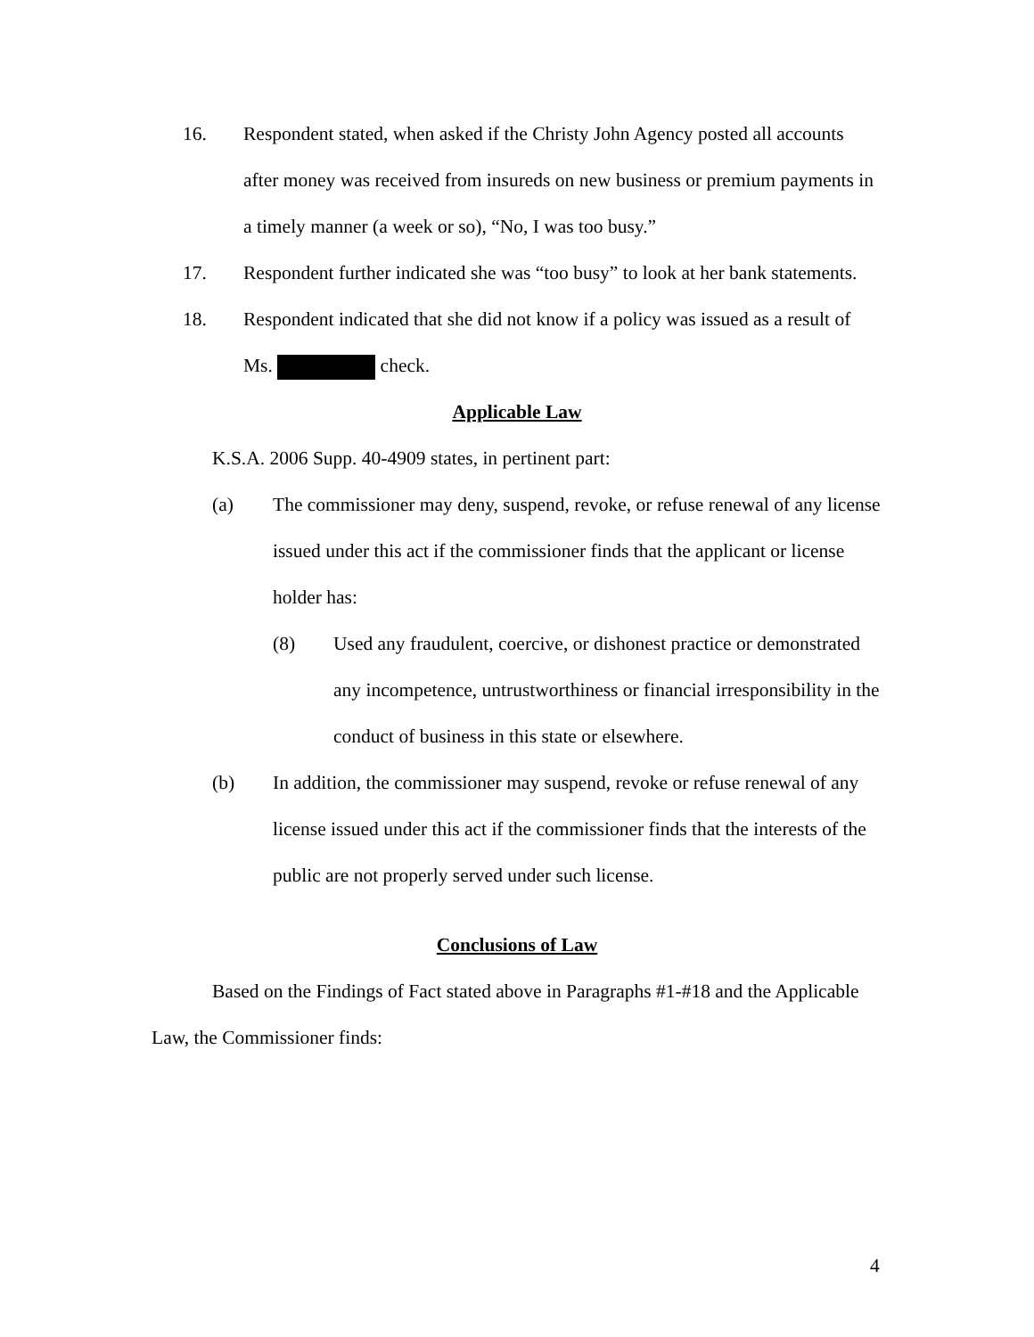16. Respondent stated, when asked if the Christy John Agency posted all accounts after money was received from insureds on new business or premium payments in a timely manner (a week or so), “No, I was too busy.”
17. Respondent further indicated she was “too busy” to look at her bank statements.
18. Respondent indicated that she did not know if a policy was issued as a result of Ms. check.
Applicable Law
K.S.A. 2006 Supp. 40-4909 states, in pertinent part:
(a) The commissioner may deny, suspend, revoke, or refuse renewal of any license issued under this act if the commissioner finds that the applicant or license holder has:
(8) Used any fraudulent, coercive, or dishonest practice or demonstrated any incompetence, untrustworthiness or financial irresponsibility in the conduct of business in this state or elsewhere.
(b) In addition, the commissioner may suspend, revoke or refuse renewal of any license issued under this act if the commissioner finds that the interests of the public are not properly served under such license.
Conclusions of Law
Based on the Findings of Fact stated above in Paragraphs #1-#18 and the Applicable Law, the Commissioner finds:
4